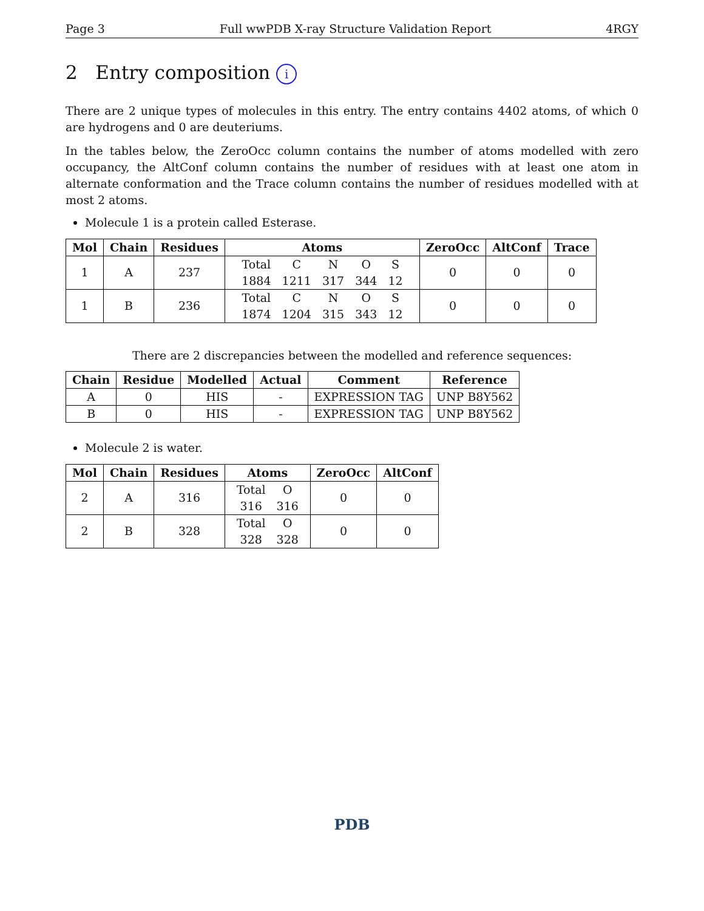Page 3 Full wwPDB X-ray Structure Validation Report 4RGY
2 Entry composition i
There are 2 unique types of molecules in this entry. The entry contains 4402 atoms, of which 0 are hydrogens and 0 are deuteriums.
In the tables below, the ZeroOcc column contains the number of atoms modelled with zero occupancy, the AltConf column contains the number of residues with at least one atom in alternate conformation and the Trace column contains the number of residues modelled with at most 2 atoms.
Molecule 1 is a protein called Esterase.
| Mol | Chain | Residues | Atoms | ZeroOcc | AltConf | Trace |
| --- | --- | --- | --- | --- | --- | --- |
| 1 | A | 237 | / Total / C / N / O / S / / 1884 / 1211 / 317 / 344 / 12 / | 0 | 0 | 0 |
| 1 | B | 236 | / Total / C / N / O / S / / 1874 / 1204 / 315 / 343 / 12 / | 0 | 0 | 0 |
There are 2 discrepancies between the modelled and reference sequences:
| Chain | Residue | Modelled | Actual | Comment | Reference |
| --- | --- | --- | --- | --- | --- |
| A | 0 | HIS | - | EXPRESSION TAG | UNP B8Y562 |
| B | 0 | HIS | - | EXPRESSION TAG | UNP B8Y562 |
Molecule 2 is water.
| Mol | Chain | Residues | Atoms | ZeroOcc | AltConf |
| --- | --- | --- | --- | --- | --- |
| 2 | A | 316 | / Total / O / / 316 / 316 / | 0 | 0 |
| 2 | B | 328 | / Total / O / / 328 / 328 / | 0 | 0 |
PDB